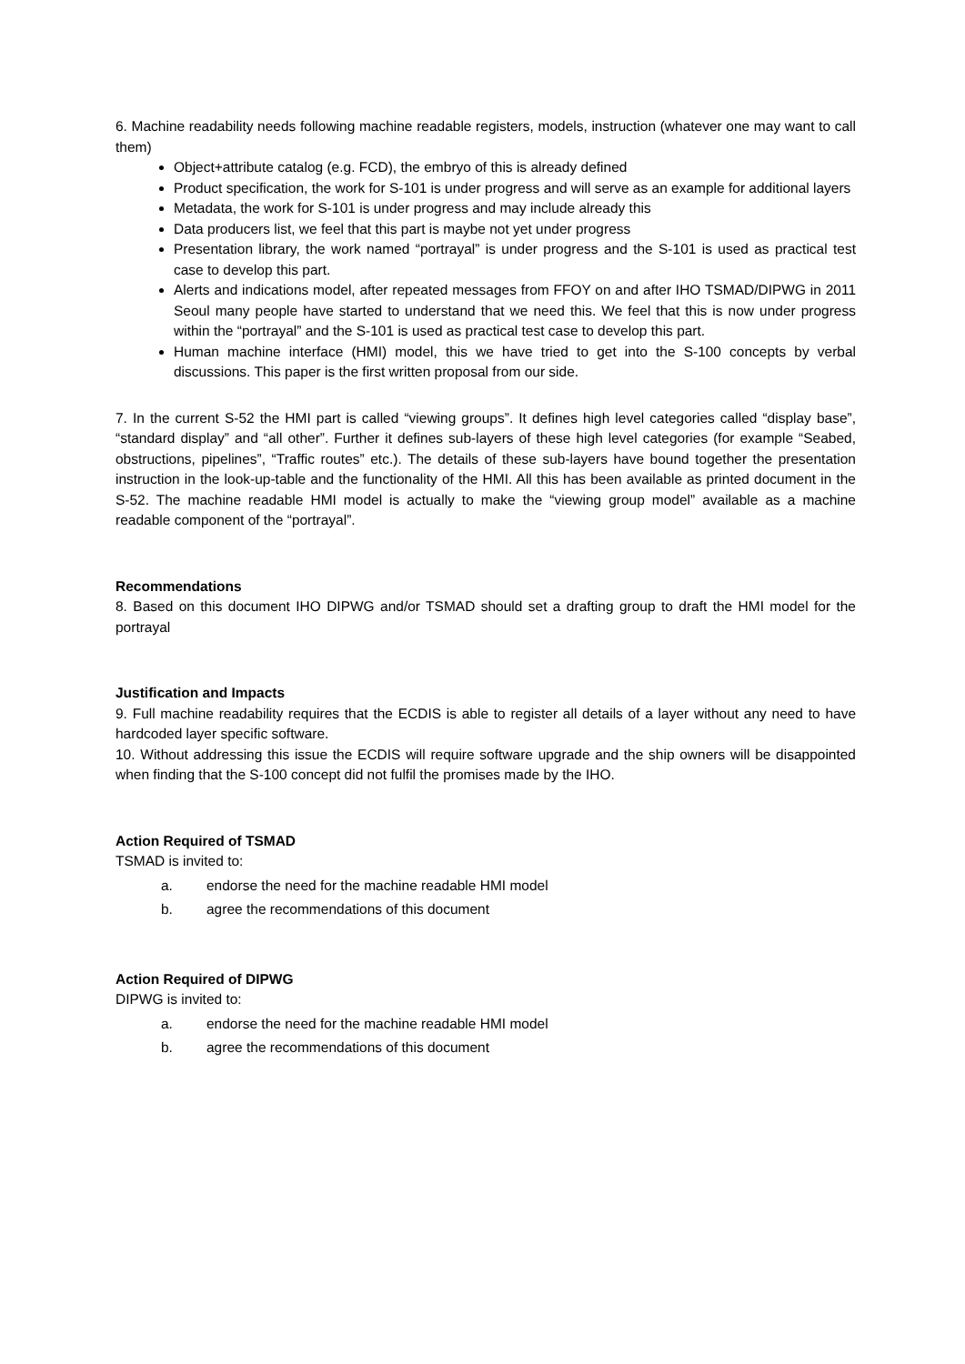6. Machine readability needs following machine readable registers, models, instruction (whatever one may want to call them)
Object+attribute catalog (e.g. FCD), the embryo of this is already defined
Product specification, the work for S-101 is under progress and will serve as an example for additional layers
Metadata, the work for S-101 is under progress and may include already this
Data producers list, we feel that this part is maybe not yet under progress
Presentation library, the work named “portrayal” is under progress and the S-101 is used as practical test case to develop this part.
Alerts and indications model, after repeated messages from FFOY on and after IHO TSMAD/DIPWG in 2011 Seoul many people have started to understand that we need this. We feel that this is now under progress within the “portrayal” and the S-101 is used as practical test case to develop this part.
Human machine interface (HMI) model, this we have tried to get into the S-100 concepts by verbal discussions. This paper is the first written proposal from our side.
7. In the current S-52 the HMI part is called “viewing groups”. It defines high level categories called “display base”, “standard display” and “all other”. Further it defines sub-layers of these high level categories (for example “Seabed, obstructions, pipelines”, “Traffic routes” etc.). The details of these sub-layers have bound together the presentation instruction in the look-up-table and the functionality of the HMI. All this has been available as printed document in the S-52. The machine readable HMI model is actually to make the “viewing group model” available as a machine readable component of the “portrayal”.
Recommendations
8. Based on this document IHO DIPWG and/or TSMAD should set a drafting group to draft the HMI model for the portrayal
Justification and Impacts
9. Full machine readability requires that the ECDIS is able to register all details of a layer without any need to have hardcoded layer specific software.
10. Without addressing this issue the ECDIS will require software upgrade and the ship owners will be disappointed when finding that the S-100 concept did not fulfil the promises made by the IHO.
Action Required of TSMAD
TSMAD is invited to:
a. endorse the need for the machine readable HMI model
b. agree the recommendations of this document
Action Required of DIPWG
DIPWG is invited to:
a. endorse the need for the machine readable HMI model
b. agree the recommendations of this document